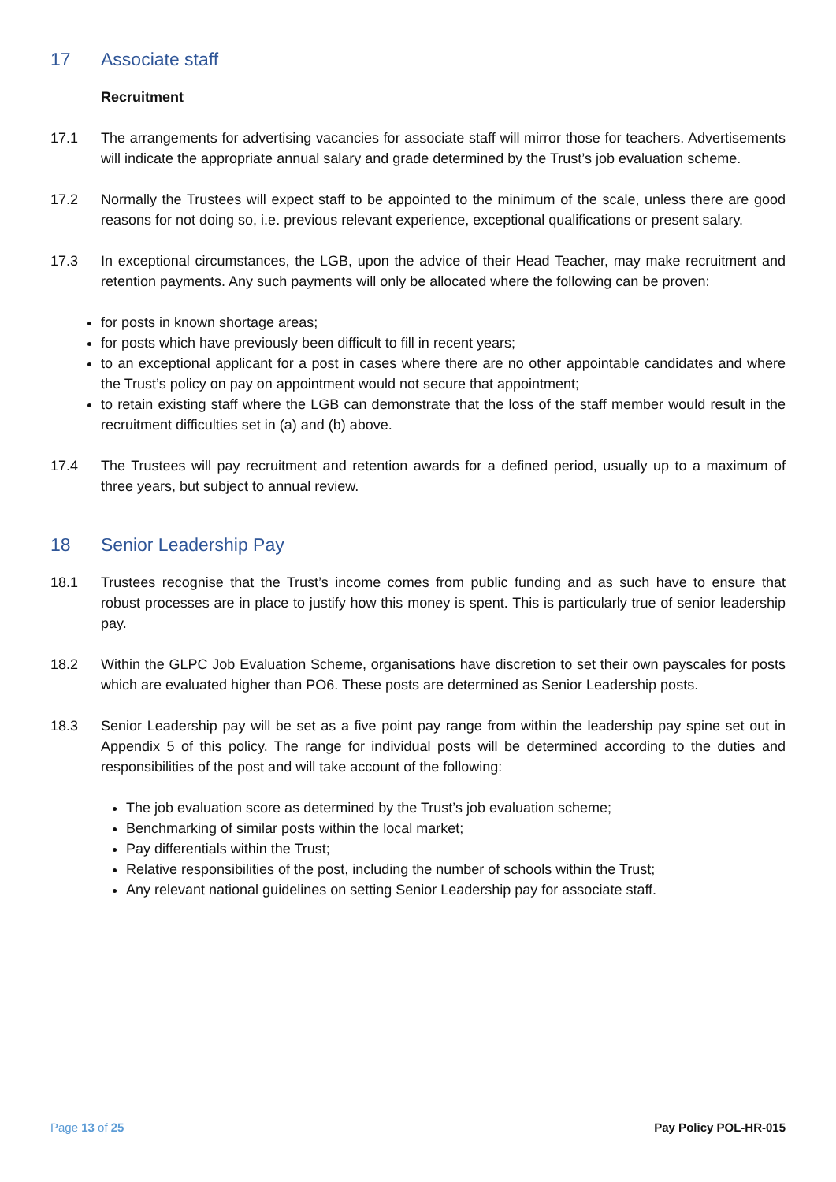17 Associate staff
Recruitment
17.1 The arrangements for advertising vacancies for associate staff will mirror those for teachers. Advertisements will indicate the appropriate annual salary and grade determined by the Trust’s job evaluation scheme.
17.2 Normally the Trustees will expect staff to be appointed to the minimum of the scale, unless there are good reasons for not doing so, i.e. previous relevant experience, exceptional qualifications or present salary.
17.3 In exceptional circumstances, the LGB, upon the advice of their Head Teacher, may make recruitment and retention payments. Any such payments will only be allocated where the following can be proven:
for posts in known shortage areas;
for posts which have previously been difficult to fill in recent years;
to an exceptional applicant for a post in cases where there are no other appointable candidates and where the Trust’s policy on pay on appointment would not secure that appointment;
to retain existing staff where the LGB can demonstrate that the loss of the staff member would result in the recruitment difficulties set in (a) and (b) above.
17.4 The Trustees will pay recruitment and retention awards for a defined period, usually up to a maximum of three years, but subject to annual review.
18 Senior Leadership Pay
18.1 Trustees recognise that the Trust’s income comes from public funding and as such have to ensure that robust processes are in place to justify how this money is spent. This is particularly true of senior leadership pay.
18.2 Within the GLPC Job Evaluation Scheme, organisations have discretion to set their own payscales for posts which are evaluated higher than PO6. These posts are determined as Senior Leadership posts.
18.3 Senior Leadership pay will be set as a five point pay range from within the leadership pay spine set out in Appendix 5 of this policy. The range for individual posts will be determined according to the duties and responsibilities of the post and will take account of the following:
The job evaluation score as determined by the Trust’s job evaluation scheme;
Benchmarking of similar posts within the local market;
Pay differentials within the Trust;
Relative responsibilities of the post, including the number of schools within the Trust;
Any relevant national guidelines on setting Senior Leadership pay for associate staff.
Page 13 of 25 Pay Policy POL-HR-015